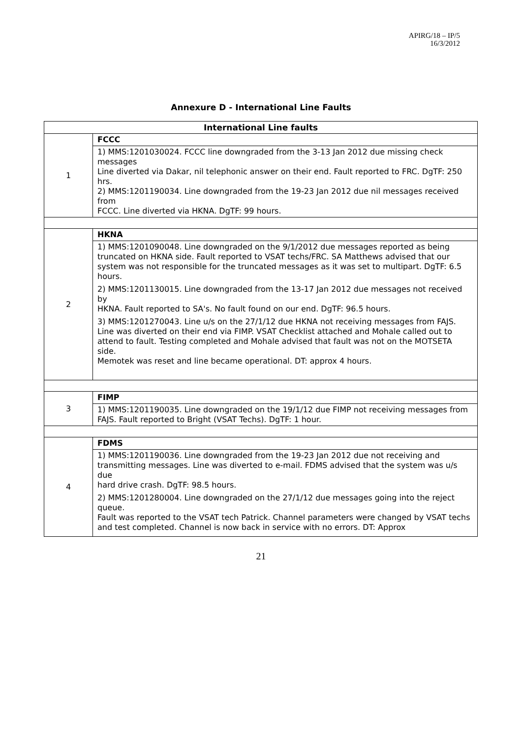APIRG/18 – IP/5
16/3/2012
Annexure D - International Line Faults
| International Line faults | |
| --- | --- |
| 1 | FCCC |
| | 1) MMS:1201030024. FCCC line downgraded from the 3-13 Jan 2012 due missing check messages Line diverted via Dakar, nil telephonic answer on their end. Fault reported to FRC. DgTF: 250 hrs. 2) MMS:1201190034. Line downgraded from the 19-23 Jan 2012 due nil messages received from FCCC. Line diverted via HKNA. DgTF: 99 hours. |
| 2 | HKNA |
| | 1) MMS:1201090048. Line downgraded on the 9/1/2012 due messages reported as being truncated on HKNA side. Fault reported to VSAT techs/FRC. SA Matthews advised that our system was not responsible for the truncated messages as it was set to multipart. DgTF: 6.5 hours. 2) MMS:1201130015. Line downgraded from the 13-17 Jan 2012 due messages not received by HKNA. Fault reported to SA's. No fault found on our end. DgTF: 96.5 hours. 3) MMS:1201270043. Line u/s on the 27/1/12 due HKNA not receiving messages from FAJS. Line was diverted on their end via FIMP. VSAT Checklist attached and Mohale called out to attend to fault. Testing completed and Mohale advised that fault was not on the MOTSETA side. Memotek was reset and line became operational. DT: approx 4 hours. |
| 3 | FIMP |
| | 1) MMS:1201190035. Line downgraded on the 19/1/12 due FIMP not receiving messages from FAJS. Fault reported to Bright (VSAT Techs). DgTF: 1 hour. |
| 4 | FDMS |
| | 1) MMS:1201190036. Line downgraded from the 19-23 Jan 2012 due not receiving and transmitting messages. Line was diverted to e-mail. FDMS advised that the system was u/s due hard drive crash. DgTF: 98.5 hours. 2) MMS:1201280004. Line downgraded on the 27/1/12 due messages going into the reject queue. Fault was reported to the VSAT tech Patrick. Channel parameters were changed by VSAT techs and test completed. Channel is now back in service with no errors. DT: Approx |
21